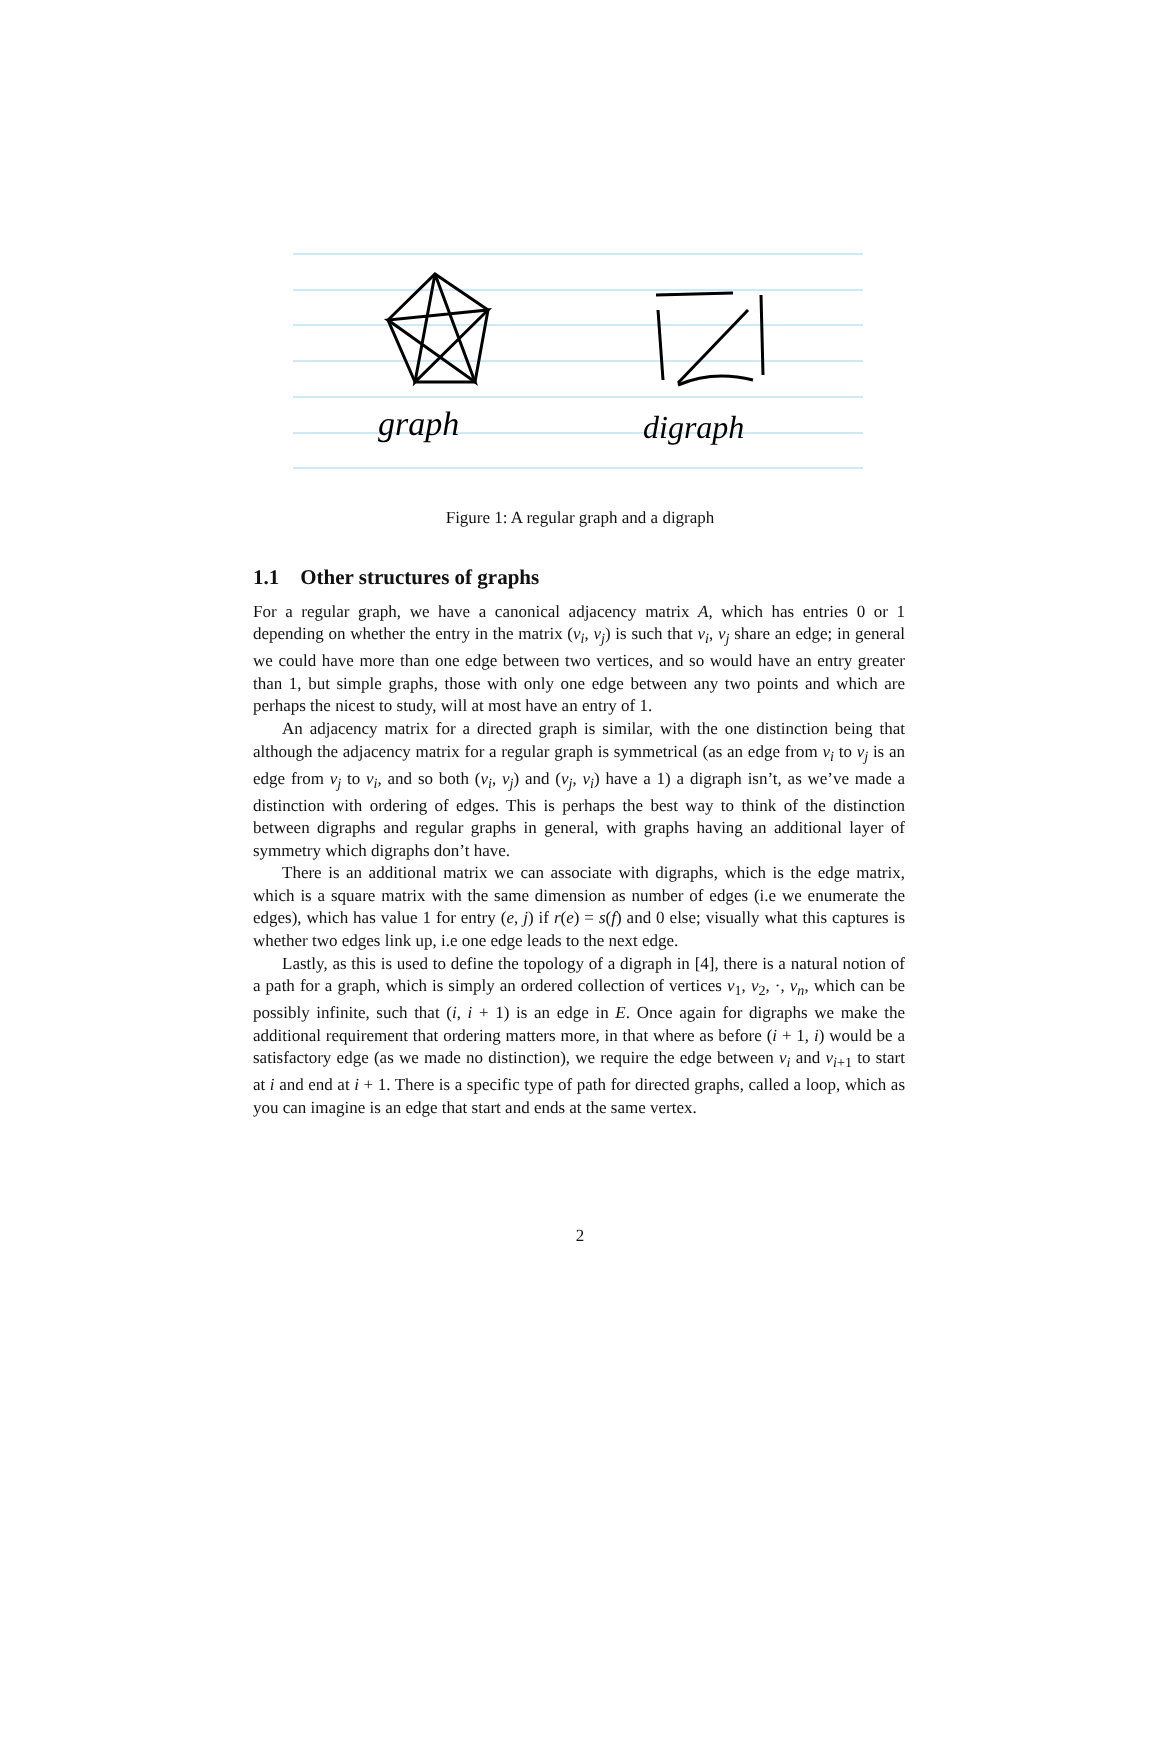graph
digraph
Figure 1: A regular graph and a digraph
1.1 Other structures of graphs
For a regular graph, we have a canonical adjacency matrix A, which has entries 0 or 1 depending on whether the entry in the matrix (v<sub>i</sub>, v<sub>j</sub>) is such that v<sub>i</sub>, v<sub>j</sub> share an edge; in general we could have more than one edge between two vertices, and so would have an entry greater than 1, but simple graphs, those with only one edge between any two points and which are perhaps the nicest to study, will at most have an entry of 1.
An adjacency matrix for a directed graph is similar, with the one distinction being that although the adjacency matrix for a regular graph is symmetrical (as an edge from v<sub>i</sub> to v<sub>j</sub> is an edge from v<sub>j</sub> to v<sub>i</sub>, and so both (v<sub>i</sub>, v<sub>j</sub>) and (v<sub>j</sub>, v<sub>i</sub>) have a 1) a digraph isn’t, as we’ve made a distinction with ordering of edges. This is perhaps the best way to think of the distinction between digraphs and regular graphs in general, with graphs having an additional layer of symmetry which digraphs don’t have.
There is an additional matrix we can associate with digraphs, which is the edge matrix, which is a square matrix with the same dimension as number of edges (i.e we enumerate the edges), which has value 1 for entry (e, j) if r(e) = s(f) and 0 else; visually what this captures is whether two edges link up, i.e one edge leads to the next edge.
Lastly, as this is used to define the topology of a digraph in [4], there is a natural notion of a path for a graph, which is simply an ordered collection of vertices v<sub>1</sub>, v<sub>2</sub>, ·, v<sub>n</sub>, which can be possibly infinite, such that (i, i + 1) is an edge in E. Once again for digraphs we make the additional requirement that ordering matters more, in that where as before (i + 1, i) would be a satisfactory edge (as we made no distinction), we require the edge between v<sub>i</sub> and v<sub>i+1</sub> to start at i and end at i + 1. There is a specific type of path for directed graphs, called a loop, which as you can imagine is an edge that start and ends at the same vertex.
2